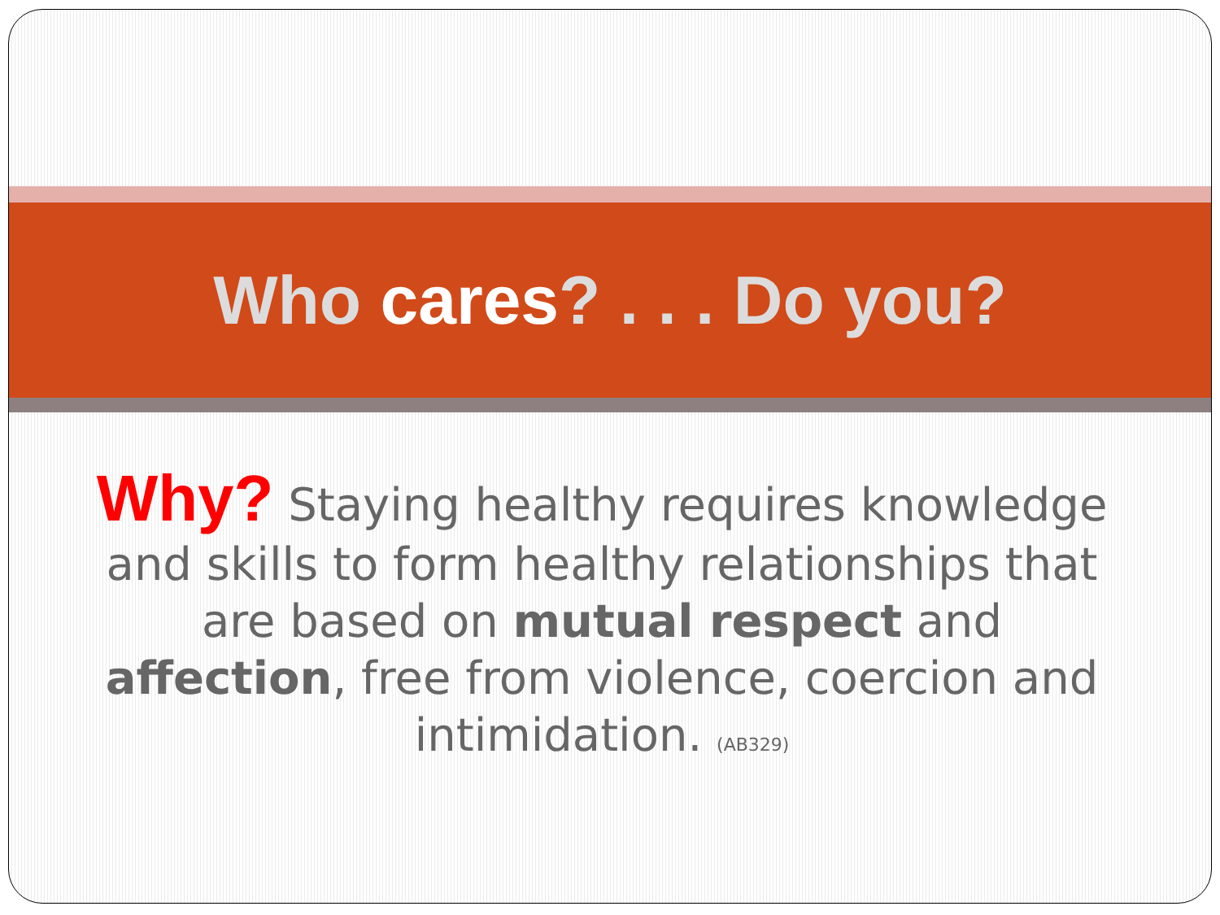Who cares? . . . Do you?
Why? Staying healthy requires knowledge and skills to form healthy relationships that are based on mutual respect and affection, free from violence, coercion and intimidation. (AB329)